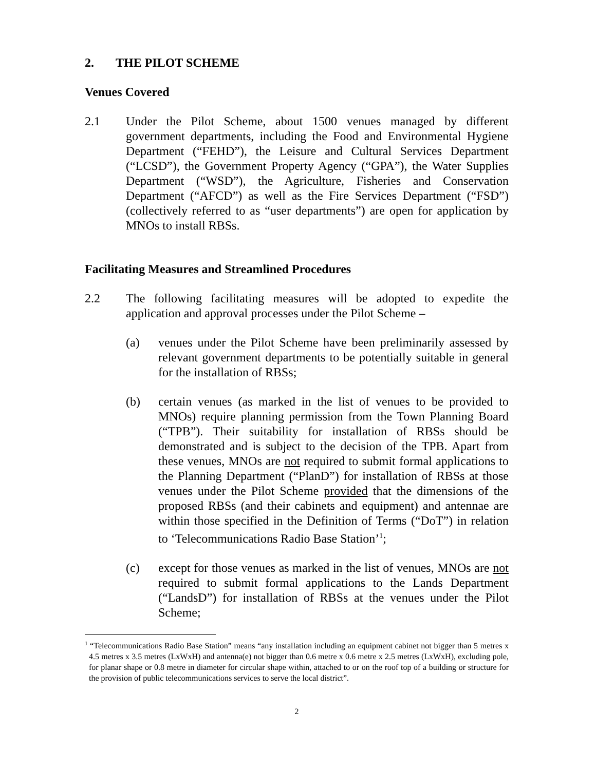2. THE PILOT SCHEME
Venues Covered
2.1 Under the Pilot Scheme, about 1500 venues managed by different government departments, including the Food and Environmental Hygiene Department (“FEHD”), the Leisure and Cultural Services Department (“LCSD”), the Government Property Agency (“GPA”), the Water Supplies Department (“WSD”), the Agriculture, Fisheries and Conservation Department (“AFCD”) as well as the Fire Services Department (“FSD”) (collectively referred to as “user departments”) are open for application by MNOs to install RBSs.
Facilitating Measures and Streamlined Procedures
2.2 The following facilitating measures will be adopted to expedite the application and approval processes under the Pilot Scheme –
(a) venues under the Pilot Scheme have been preliminarily assessed by relevant government departments to be potentially suitable in general for the installation of RBSs;
(b) certain venues (as marked in the list of venues to be provided to MNOs) require planning permission from the Town Planning Board (“TPB”). Their suitability for installation of RBSs should be demonstrated and is subject to the decision of the TPB. Apart from these venues, MNOs are not required to submit formal applications to the Planning Department (“PlanD”) for installation of RBSs at those venues under the Pilot Scheme provided that the dimensions of the proposed RBSs (and their cabinets and equipment) and antennae are within those specified in the Definition of Terms (“DoT”) in relation to ‘Telecommunications Radio Base Station’<sup>1</sup>;
(c) except for those venues as marked in the list of venues, MNOs are not required to submit formal applications to the Lands Department (“LandsD”) for installation of RBSs at the venues under the Pilot Scheme;
<sup>1</sup> “Telecommunications Radio Base Station” means “any installation including an equipment cabinet not bigger than 5 metres x 4.5 metres x 3.5 metres (LxWxH) and antenna(e) not bigger than 0.6 metre x 0.6 metre x 2.5 metres (LxWxH), excluding pole, for planar shape or 0.8 metre in diameter for circular shape within, attached to or on the roof top of a building or structure for the provision of public telecommunications services to serve the local district”.
2